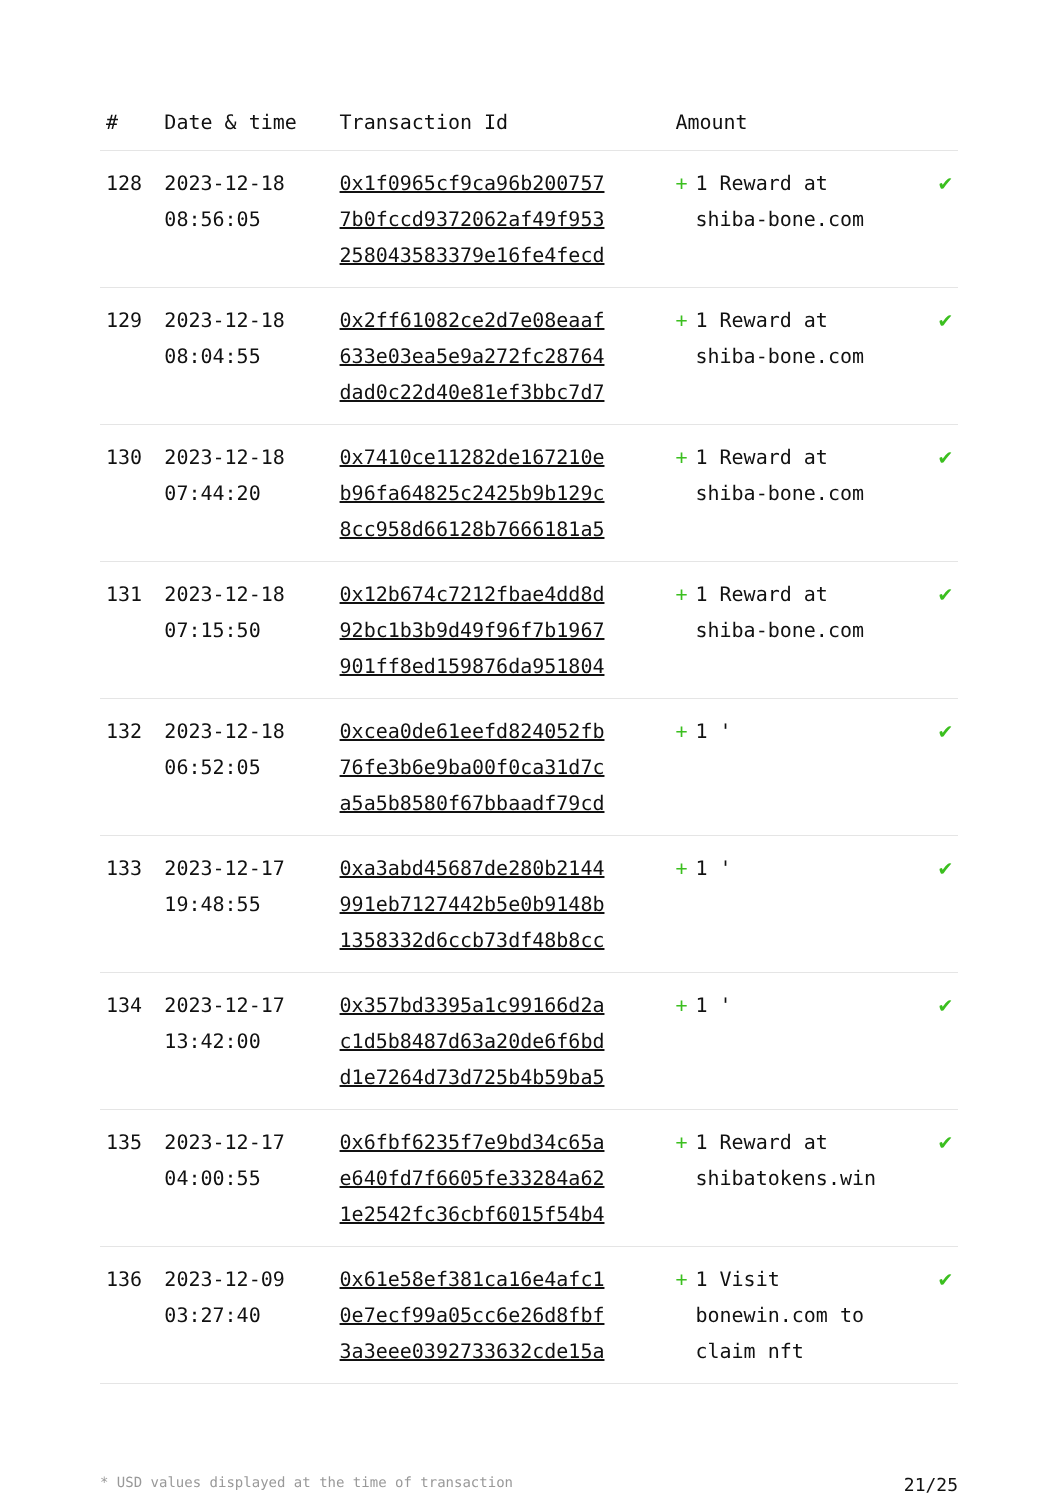| # | Date & time | Transaction Id | Amount | |
| --- | --- | --- | --- | --- |
| 128 | 2023-12-18 08:56:05 | 0x1f0965cf9ca96b200757 7b0fccd9372062af49f953 258043583379e16fe4fecd | + 1 Reward at shiba-bone.com | ✔ |
| 129 | 2023-12-18 08:04:55 | 0x2ff61082ce2d7e08eaaf 633e03ea5e9a272fc28764 dad0c22d40e81ef3bbc7d7 | + 1 Reward at shiba-bone.com | ✔ |
| 130 | 2023-12-18 07:44:20 | 0x7410ce11282de167210e b96fa64825c2425b9b129c 8cc958d66128b7666181a5 | + 1 Reward at shiba-bone.com | ✔ |
| 131 | 2023-12-18 07:15:50 | 0x12b674c7212fbae4dd8d 92bc1b3b9d49f96f7b1967 901ff8ed159876da951804 | + 1 Reward at shiba-bone.com | ✔ |
| 132 | 2023-12-18 06:52:05 | 0xcea0de61eefd824052fb 76fe3b6e9ba00f0ca31d7c a5a5b8580f67bbaadf79cd | + 1 ' | ✔ |
| 133 | 2023-12-17 19:48:55 | 0xa3abd45687de280b2144 991eb7127442b5e0b9148b 1358332d6ccb73df48b8cc | + 1 ' | ✔ |
| 134 | 2023-12-17 13:42:00 | 0x357bd3395a1c99166d2a c1d5b8487d63a20de6f6bd d1e7264d73d725b4b59ba5 | + 1 ' | ✔ |
| 135 | 2023-12-17 04:00:55 | 0x6fbf6235f7e9bd34c65a e640fd7f6605fe33284a62 1e2542fc36cbf6015f54b4 | + 1 Reward at shibatokens.win | ✔ |
| 136 | 2023-12-09 03:27:40 | 0x61e58ef381ca16e4afc1 0e7ecf99a05cc6e26d8fbf 3a3eee0392733632cde15a | + 1 Visit bonewin.com to claim nft | ✔ |
* USD values displayed at the time of transaction 21/25